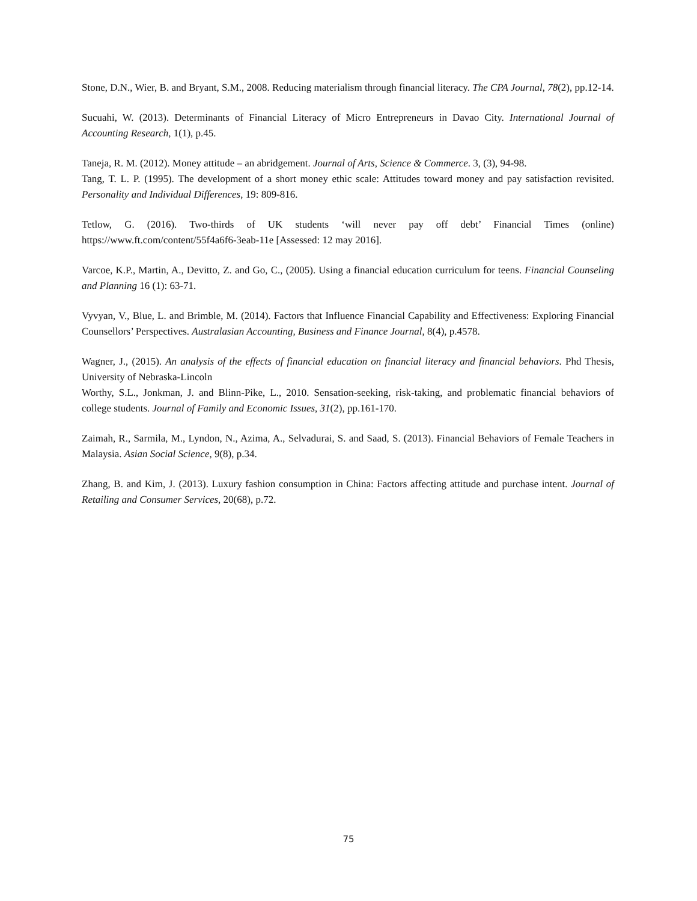Stone, D.N., Wier, B. and Bryant, S.M., 2008. Reducing materialism through financial literacy. The CPA Journal, 78(2), pp.12-14.
Sucuahi, W. (2013). Determinants of Financial Literacy of Micro Entrepreneurs in Davao City. International Journal of Accounting Research, 1(1), p.45.
Taneja, R. M. (2012). Money attitude – an abridgement. Journal of Arts, Science & Commerce. 3, (3), 94-98.
Tang, T. L. P. (1995). The development of a short money ethic scale: Attitudes toward money and pay satisfaction revisited. Personality and Individual Differences, 19: 809-816.
Tetlow, G. (2016). Two-thirds of UK students ‘will never pay off debt’ Financial Times (online) https://www.ft.com/content/55f4a6f6-3eab-11e [Assessed: 12 may 2016].
Varcoe, K.P., Martin, A., Devitto, Z. and Go, C., (2005). Using a financial education curriculum for teens. Financial Counseling and Planning 16 (1): 63-71.
Vyvyan, V., Blue, L. and Brimble, M. (2014). Factors that Influence Financial Capability and Effectiveness: Exploring Financial Counsellors’ Perspectives. Australasian Accounting, Business and Finance Journal, 8(4), p.4578.
Wagner, J., (2015). An analysis of the effects of financial education on financial literacy and financial behaviors. Phd Thesis, University of Nebraska-Lincoln
Worthy, S.L., Jonkman, J. and Blinn-Pike, L., 2010. Sensation-seeking, risk-taking, and problematic financial behaviors of college students. Journal of Family and Economic Issues, 31(2), pp.161-170.
Zaimah, R., Sarmila, M., Lyndon, N., Azima, A., Selvadurai, S. and Saad, S. (2013). Financial Behaviors of Female Teachers in Malaysia. Asian Social Science, 9(8), p.34.
Zhang, B. and Kim, J. (2013). Luxury fashion consumption in China: Factors affecting attitude and purchase intent. Journal of Retailing and Consumer Services, 20(68), p.72.
75